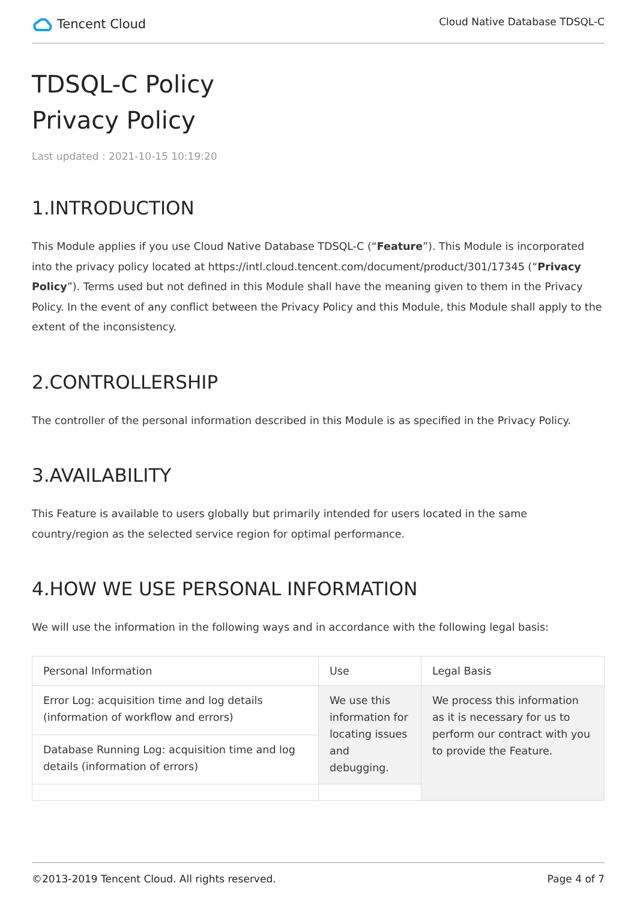Tencent Cloud
Cloud Native Database TDSQL-C
TDSQL-C Policy
Privacy Policy
Last updated : 2021-10-15 10:19:20
1.INTRODUCTION
This Module applies if you use Cloud Native Database TDSQL-C (“Feature”). This Module is incorporated into the privacy policy located at https://intl.cloud.tencent.com/document/product/301/17345 (“Privacy Policy”). Terms used but not defined in this Module shall have the meaning given to them in the Privacy Policy. In the event of any conflict between the Privacy Policy and this Module, this Module shall apply to the extent of the inconsistency.
2.CONTROLLERSHIP
The controller of the personal information described in this Module is as specified in the Privacy Policy.
3.AVAILABILITY
This Feature is available to users globally but primarily intended for users located in the same country/region as the selected service region for optimal performance.
4.HOW WE USE PERSONAL INFORMATION
We will use the information in the following ways and in accordance with the following legal basis:
| Personal Information | Use | Legal Basis |
| Error Log: acquisition time and log details (information of workflow and errors) | We use this information for locating issues and debugging. | We process this information as it is necessary for us to perform our contract with you to provide the Feature. |
| Database Running Log: acquisition time and log details (information of errors) | | |
©2013-2019 Tencent Cloud. All rights reserved. Page 4 of 7